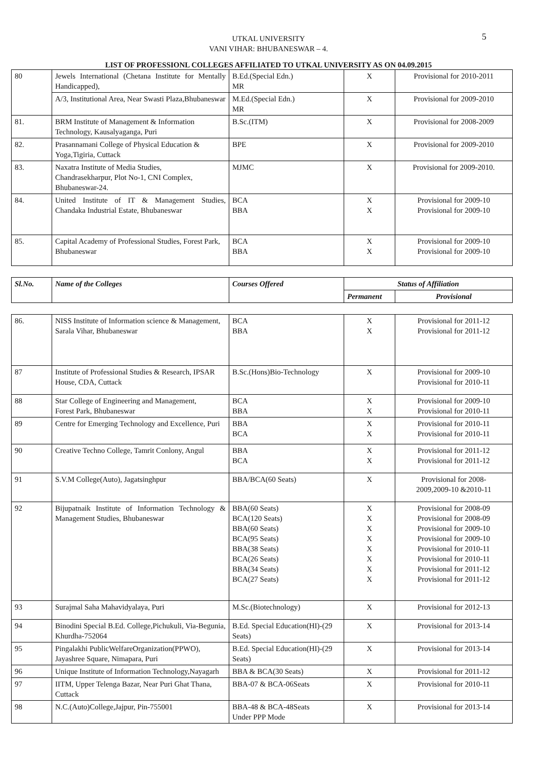UTKAL UNIVERSITY
VANI VIHAR: BHUBANESWAR – 4.
5
LIST OF PROFESSIONL COLLEGES AFFILIATED TO UTKAL UNIVERSITY AS ON 04.09.2015
| 80 | Jewels International (Chetana Institute for Mentally Handicapped), | B.Ed.(Special Edn.) MR | X | Provisional for 2010-2011 |
| | A/3, Institutional Area, Near Swasti Plaza,Bhubaneswar | M.Ed.(Special Edn.) MR | X | Provisional for 2009-2010 |
| 81. | BRM Institute of Management & Information Technology, Kausalyaganga, Puri | B.Sc.(ITM) | X | Provisional for 2008-2009 |
| 82. | Prasannamani College of Physical Education & Yoga,Tigiria, Cuttack | BPE | X | Provisional for 2009-2010 |
| 83. | Naxatra Institute of Media Studies, Chandrasekharpur, Plot No-1, CNI Complex, Bhubaneswar-24. | MJMC | X | Provisional for 2009-2010. |
| 84. | United Institute of IT & Management Studies, Chandaka Industrial Estate, Bhubaneswar | BCA BBA | X X | Provisional for 2009-10 Provisional for 2009-10 |
| 85. | Capital Academy of Professional Studies, Forest Park, Bhubaneswar | BCA BBA | X X | Provisional for 2009-10 Provisional for 2009-10 |
| Sl.No. | Name of the Colleges | Courses Offered | Status of Affiliation | |
| --- | --- | --- | --- | --- |
| | | | Permanent | Provisional |
| 86. | NISS Institute of Information science & Management, Sarala Vihar, Bhubaneswar | BCA BBA | X X | Provisional for 2011-12 Provisional for 2011-12 |
| 87 | Institute of Professional Studies & Research, IPSAR House, CDA, Cuttack | B.Sc.(Hons)Bio-Technology | X | Provisional for 2009-10 Provisional for 2010-11 |
| 88 | Star College of Engineering and Management, Forest Park, Bhubaneswar | BCA BBA | X X | Provisional for 2009-10 Provisional for 2010-11 |
| 89 | Centre for Emerging Technology and Excellence, Puri | BBA BCA | X X | Provisional for 2010-11 Provisional for 2010-11 |
| 90 | Creative Techno College, Tamrit Conlony, Angul | BBA BCA | X X | Provisional for 2011-12 Provisional for 2011-12 |
| 91 | S.V.M College(Auto), Jagatsinghpur | BBA/BCA(60 Seats) | X | Provisional for 2008- 2009,2009-10 &2010-11 |
| 92 | Bijupatnaik Institute of Information Technology & Management Studies, Bhubaneswar | BBA(60 Seats) BCA(120 Seats) BBA(60 Seats) BCA(95 Seats) BBA(38 Seats) BCA(26 Seats) BBA(34 Seats) BCA(27 Seats) | X X X X X X X X | Provisional for 2008-09 Provisional for 2008-09 Provisional for 2009-10 Provisional for 2009-10 Provisional for 2010-11 Provisional for 2010-11 Provisional for 2011-12 Provisional for 2011-12 |
| 93 | Surajmal Saha Mahavidyalaya, Puri | M.Sc.(Biotechnology) | X | Provisional for 2012-13 |
| 94 | Binodini Special B.Ed. College,Pichukuli, Via-Begunia, Khurdha-752064 | B.Ed. Special Education(HI)-(29 Seats) | X | Provisional for 2013-14 |
| 95 | Pingalakhi PublicWelfareOrganization(PPWO), Jayashree Square, Nimapara, Puri | B.Ed. Special Education(HI)-(29 Seats) | X | Provisional for 2013-14 |
| 96 | Unique Institute of Information Technology,Nayagarh | BBA & BCA(30 Seats) | X | Provisional for 2011-12 |
| 97 | IITM, Upper Telenga Bazar, Near Puri Ghat Thana, Cuttack | BBA-07 & BCA-06Seats | X | Provisional for 2010-11 |
| 98 | N.C.(Auto)College,Jajpur, Pin-755001 | BBA-48 & BCA-48Seats Under PPP Mode | X | Provisional for 2013-14 |